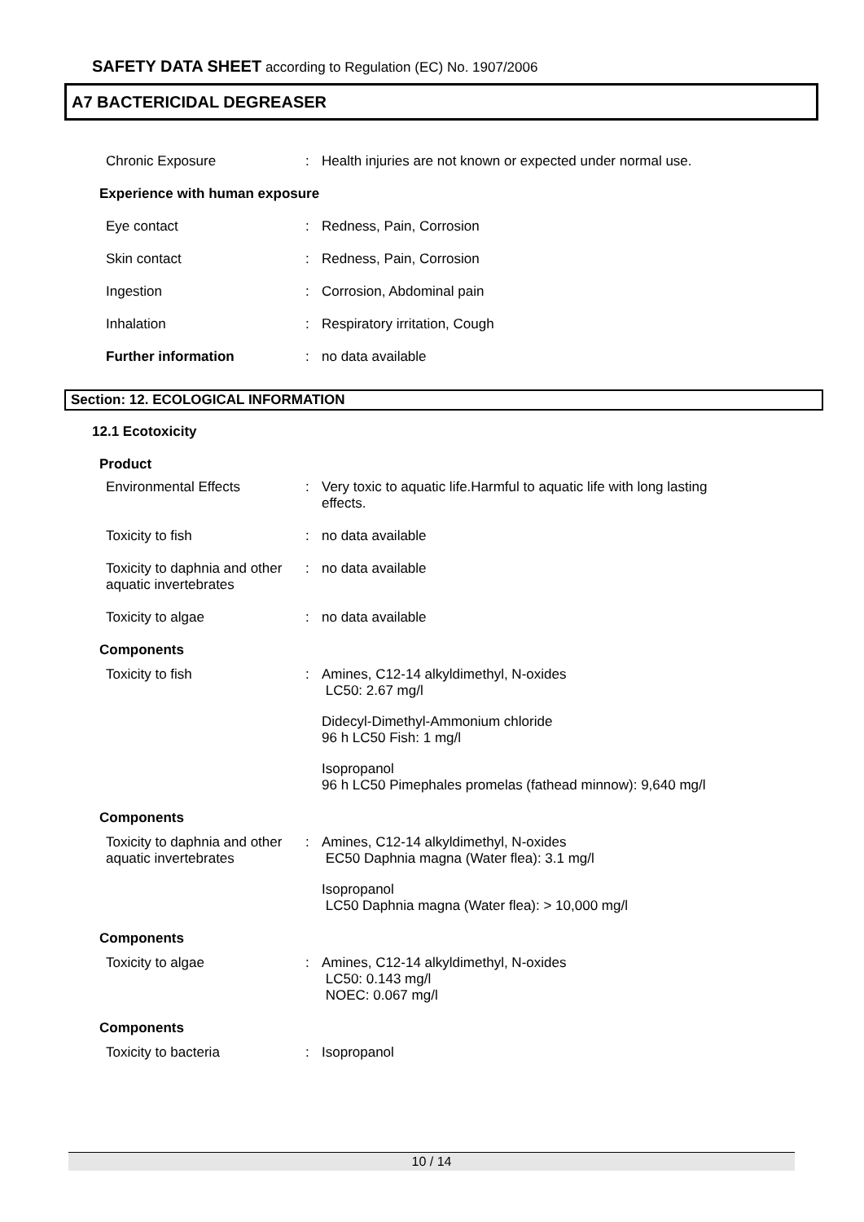SAFETY DATA SHEET according to Regulation (EC) No. 1907/2006
A7 BACTERICIDAL DEGREASER
Chronic Exposure : Health injuries are not known or expected under normal use.
Experience with human exposure
Eye contact : Redness, Pain, Corrosion
Skin contact : Redness, Pain, Corrosion
Ingestion : Corrosion, Abdominal pain
Inhalation : Respiratory irritation, Cough
Further information : no data available
Section: 12. ECOLOGICAL INFORMATION
12.1 Ecotoxicity
Product
Environmental Effects : Very toxic to aquatic life.Harmful to aquatic life with long lasting effects.
Toxicity to fish : no data available
Toxicity to daphnia and other aquatic invertebrates
: no data available
Toxicity to algae : no data available
Components
Toxicity to fish : Amines, C12-14 alkyldimethyl, N-oxides
LC50: 2.67 mg/l
Didecyl-Dimethyl-Ammonium chloride
96 h LC50 Fish: 1 mg/l
Isopropanol
96 h LC50 Pimephales promelas (fathead minnow): 9,640 mg/l
Components
Toxicity to daphnia and other aquatic invertebrates
: Amines, C12-14 alkyldimethyl, N-oxides
EC50 Daphnia magna (Water flea): 3.1 mg/l
Isopropanol
LC50 Daphnia magna (Water flea): > 10,000 mg/l
Components
Toxicity to algae : Amines, C12-14 alkyldimethyl, N-oxides
LC50: 0.143 mg/l
NOEC: 0.067 mg/l
Components
Toxicity to bacteria : Isopropanol
10 / 14